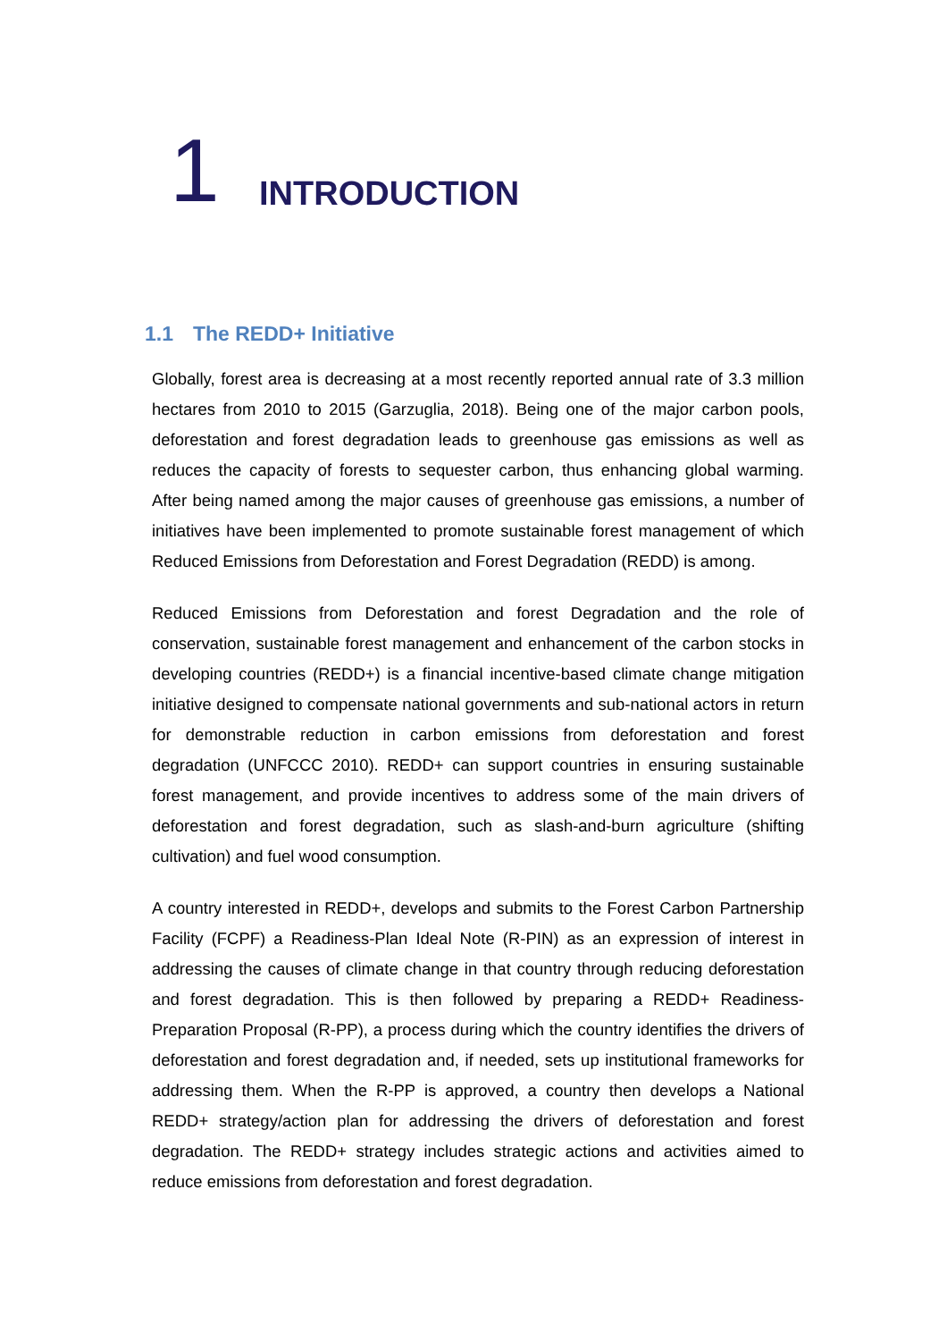1
INTRODUCTION
1.1 The REDD+ Initiative
Globally, forest area is decreasing at a most recently reported annual rate of 3.3 million hectares from 2010 to 2015 (Garzuglia, 2018). Being one of the major carbon pools, deforestation and forest degradation leads to greenhouse gas emissions as well as reduces the capacity of forests to sequester carbon, thus enhancing global warming. After being named among the major causes of greenhouse gas emissions, a number of initiatives have been implemented to promote sustainable forest management of which Reduced Emissions from Deforestation and Forest Degradation (REDD) is among.
Reduced Emissions from Deforestation and forest Degradation and the role of conservation, sustainable forest management and enhancement of the carbon stocks in developing countries (REDD+) is a financial incentive-based climate change mitigation initiative designed to compensate national governments and sub-national actors in return for demonstrable reduction in carbon emissions from deforestation and forest degradation (UNFCCC 2010). REDD+ can support countries in ensuring sustainable forest management, and provide incentives to address some of the main drivers of deforestation and forest degradation, such as slash-and-burn agriculture (shifting cultivation) and fuel wood consumption.
A country interested in REDD+, develops and submits to the Forest Carbon Partnership Facility (FCPF) a Readiness-Plan Ideal Note (R-PIN) as an expression of interest in addressing the causes of climate change in that country through reducing deforestation and forest degradation. This is then followed by preparing a REDD+ Readiness-Preparation Proposal (R-PP), a process during which the country identifies the drivers of deforestation and forest degradation and, if needed, sets up institutional frameworks for addressing them. When the R-PP is approved, a country then develops a National REDD+ strategy/action plan for addressing the drivers of deforestation and forest degradation. The REDD+ strategy includes strategic actions and activities aimed to reduce emissions from deforestation and forest degradation.